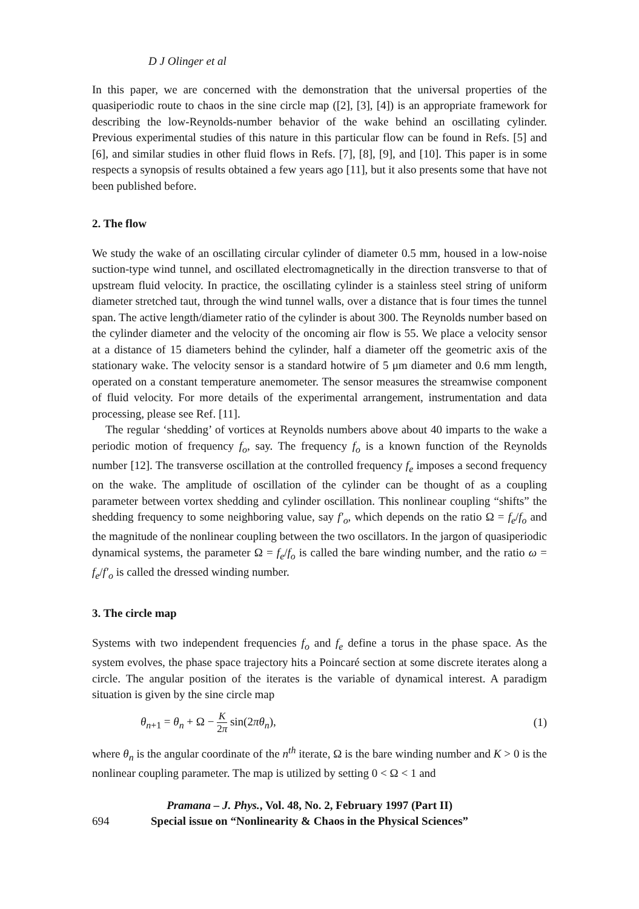D J Olinger et al
In this paper, we are concerned with the demonstration that the universal properties of the quasiperiodic route to chaos in the sine circle map ([2], [3], [4]) is an appropriate framework for describing the low-Reynolds-number behavior of the wake behind an oscillating cylinder. Previous experimental studies of this nature in this particular flow can be found in Refs. [5] and [6], and similar studies in other fluid flows in Refs. [7], [8], [9], and [10]. This paper is in some respects a synopsis of results obtained a few years ago [11], but it also presents some that have not been published before.
2. The flow
We study the wake of an oscillating circular cylinder of diameter 0.5 mm, housed in a low-noise suction-type wind tunnel, and oscillated electromagnetically in the direction transverse to that of upstream fluid velocity. In practice, the oscillating cylinder is a stainless steel string of uniform diameter stretched taut, through the wind tunnel walls, over a distance that is four times the tunnel span. The active length/diameter ratio of the cylinder is about 300. The Reynolds number based on the cylinder diameter and the velocity of the oncoming air flow is 55. We place a velocity sensor at a distance of 15 diameters behind the cylinder, half a diameter off the geometric axis of the stationary wake. The velocity sensor is a standard hotwire of 5 μm diameter and 0.6 mm length, operated on a constant temperature anemometer. The sensor measures the streamwise component of fluid velocity. For more details of the experimental arrangement, instrumentation and data processing, please see Ref. [11].
The regular ‘shedding’ of vortices at Reynolds numbers above about 40 imparts to the wake a periodic motion of frequency f<sub>o</sub>, say. The frequency f<sub>o</sub> is a known function of the Reynolds number [12]. The transverse oscillation at the controlled frequency f<sub>e</sub> imposes a second frequency on the wake. The amplitude of oscillation of the cylinder can be thought of as a coupling parameter between vortex shedding and cylinder oscillation. This nonlinear coupling “shifts” the shedding frequency to some neighboring value, say f′<sub>o</sub>, which depends on the ratio Ω = f<sub>e</sub>/f<sub>o</sub> and the magnitude of the nonlinear coupling between the two oscillators. In the jargon of quasiperiodic dynamical systems, the parameter Ω = f<sub>e</sub>/f<sub>o</sub> is called the bare winding number, and the ratio ω = f<sub>e</sub>/f′<sub>o</sub> is called the dressed winding number.
3. The circle map
Systems with two independent frequencies f<sub>o</sub> and f<sub>e</sub> define a torus in the phase space. As the system evolves, the phase space trajectory hits a Poincaré section at some discrete iterates along a circle. The angular position of the iterates is the variable of dynamical interest. A paradigm situation is given by the sine circle map
θ<sub>n+1</sub> = θ<sub>n</sub> + Ω − K 2π sin(2πθ<sub>n</sub>), (1)
where θ<sub>n</sub> is the angular coordinate of the n<sup>th</sup> iterate, Ω is the bare winding number and K > 0 is the nonlinear coupling parameter. The map is utilized by setting 0 < Ω < 1 and
694 Pramana – J. Phys., Vol. 48, No. 2, February 1997 (Part II)
Special issue on “Nonlinearity & Chaos in the Physical Sciences”